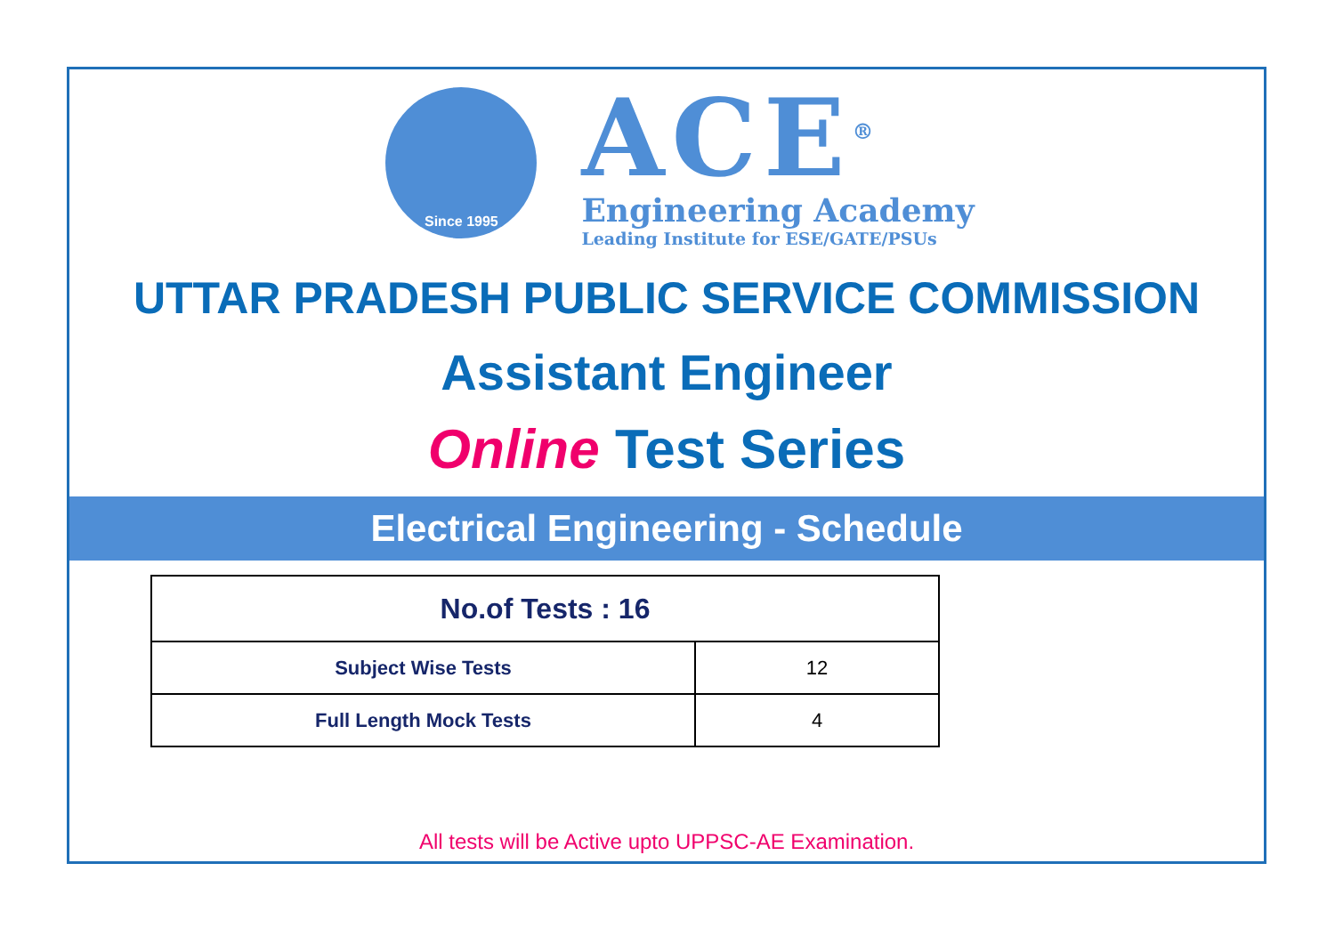Since 1995
ACE<sup>®</sup>
Engineering Academy
Leading Institute for ESE/GATE/PSUs
UTTAR PRADESH PUBLIC SERVICE COMMISSION
Assistant Engineer
Online Test Series
Electrical Engineering - Schedule
| No.of Tests : 16 | |
| --- | --- |
| Subject Wise Tests | 12 |
| Full Length Mock Tests | 4 |
All tests will be Active upto UPPSC-AE Examination.